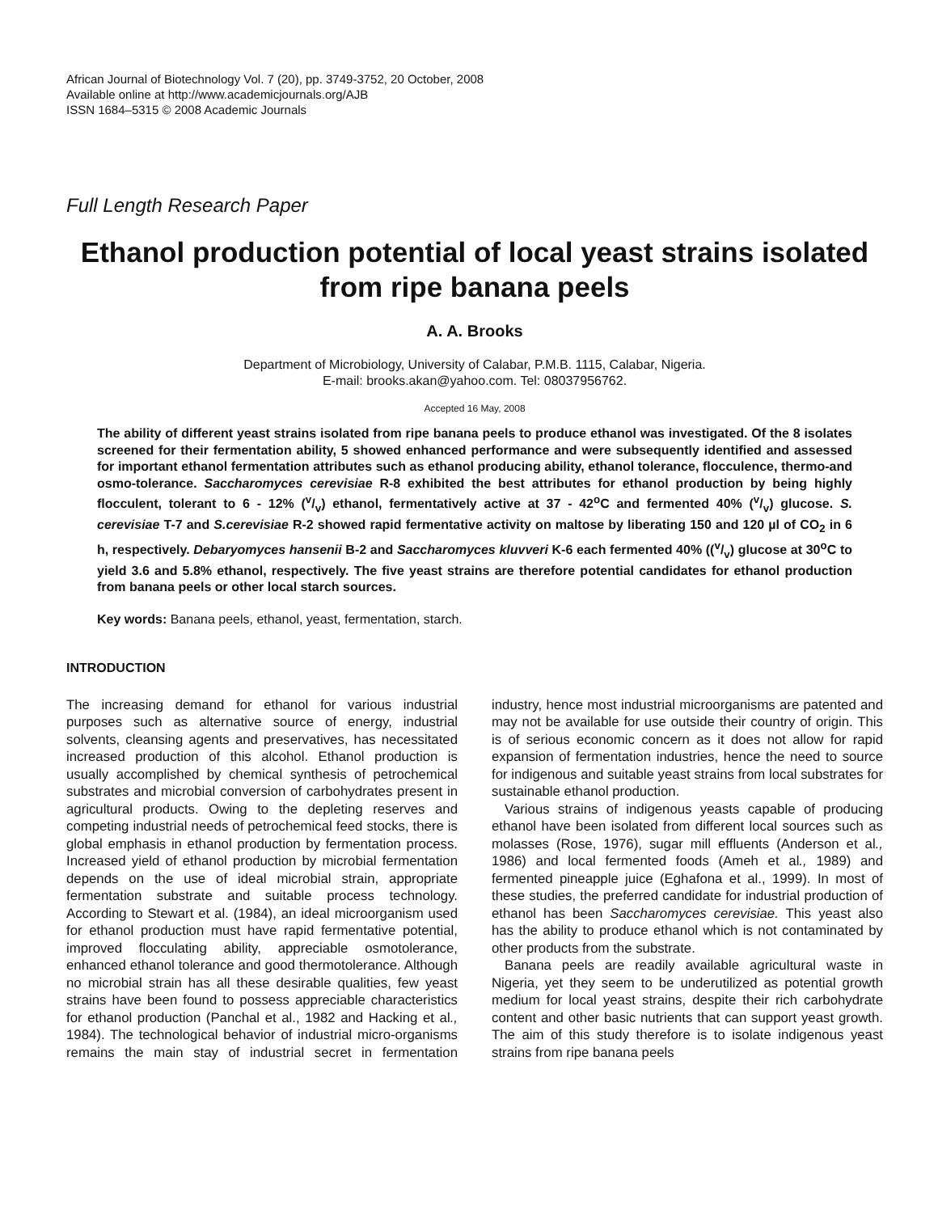African Journal of Biotechnology Vol. 7 (20), pp. 3749-3752, 20 October, 2008
Available online at http://www.academicjournals.org/AJB
ISSN 1684–5315 © 2008 Academic Journals
Full Length Research Paper
Ethanol production potential of local yeast strains isolated from ripe banana peels
A. A. Brooks
Department of Microbiology, University of Calabar, P.M.B. 1115, Calabar, Nigeria.
E-mail: brooks.akan@yahoo.com. Tel: 08037956762.
Accepted 16 May, 2008
The ability of different yeast strains isolated from ripe banana peels to produce ethanol was investigated. Of the 8 isolates screened for their fermentation ability, 5 showed enhanced performance and were subsequently identified and assessed for important ethanol fermentation attributes such as ethanol producing ability, ethanol tolerance, flocculence, thermo-and osmo-tolerance. Saccharomyces cerevisiae R-8 exhibited the best attributes for ethanol production by being highly flocculent, tolerant to 6 - 12% (v/v) ethanol, fermentatively active at 37 - 42<sup>o</sup>C and fermented 40% (v/v) glucose. S. cerevisiae T-7 and S.cerevisiae R-2 showed rapid fermentative activity on maltose by liberating 150 and 120 µl of CO<sub>2</sub> in 6 h, respectively. Debaryomyces hansenii B-2 and Saccharomyces kluvveri K-6 each fermented 40% ((v/v) glucose at 30<sup>o</sup>C to yield 3.6 and 5.8% ethanol, respectively. The five yeast strains are therefore potential candidates for ethanol production from banana peels or other local starch sources.
Key words: Banana peels, ethanol, yeast, fermentation, starch.
INTRODUCTION
The increasing demand for ethanol for various industrial purposes such as alternative source of energy, industrial solvents, cleansing agents and preservatives, has necessitated increased production of this alcohol. Ethanol production is usually accomplished by chemical synthesis of petrochemical substrates and microbial conversion of carbohydrates present in agricultural products. Owing to the depleting reserves and competing industrial needs of petrochemical feed stocks, there is global emphasis in ethanol production by fermentation process. Increased yield of ethanol production by microbial fermentation depends on the use of ideal microbial strain, appropriate fermentation substrate and suitable process technology. According to Stewart et al. (1984), an ideal microorganism used for ethanol production must have rapid fermentative potential, improved flocculating ability, appreciable osmotolerance, enhanced ethanol tolerance and good thermotolerance. Although no microbial strain has all these desirable qualities, few yeast strains have been found to possess appreciable characteristics for ethanol production (Panchal et al., 1982 and Hacking et al., 1984). The technological behavior of industrial micro-organisms remains the main stay of industrial secret in fermentation industry, hence most industrial microorganisms are patented and may not be available for use outside their country of origin. This is of serious economic concern as it does not allow for rapid expansion of fermentation industries, hence the need to source for indigenous and suitable yeast strains from local substrates for sustainable ethanol production.
Various strains of indigenous yeasts capable of producing ethanol have been isolated from different local sources such as molasses (Rose, 1976), sugar mill effluents (Anderson et al., 1986) and local fermented foods (Ameh et al., 1989) and fermented pineapple juice (Eghafona et al., 1999). In most of these studies, the preferred candidate for industrial production of ethanol has been Saccharomyces cerevisiae. This yeast also has the ability to produce ethanol which is not contaminated by other products from the substrate.
Banana peels are readily available agricultural waste in Nigeria, yet they seem to be underutilized as potential growth medium for local yeast strains, despite their rich carbohydrate content and other basic nutrients that can support yeast growth. The aim of this study therefore is to isolate indigenous yeast strains from ripe banana peels